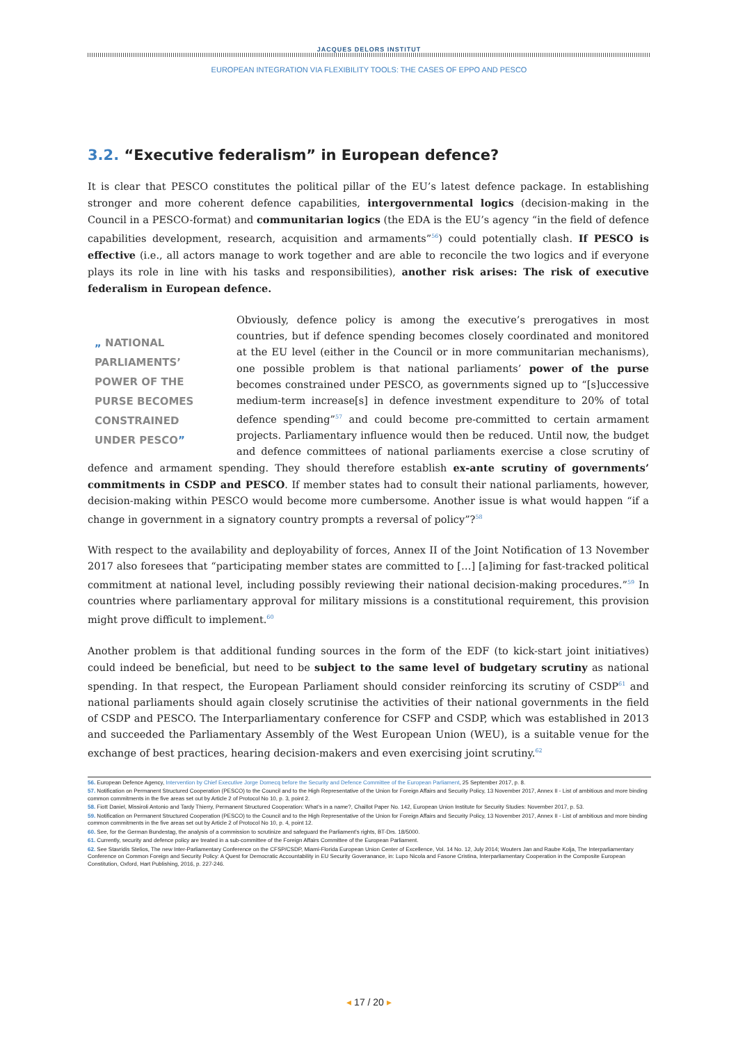JACQUES DELORS INSTITUT
EUROPEAN INTEGRATION VIA FLEXIBILITY TOOLS: THE CASES OF EPPO AND PESCO
3.2. “Executive federalism” in European defence?
It is clear that PESCO constitutes the political pillar of the EU’s latest defence package. In establishing stronger and more coherent defence capabilities, intergovernmental logics (decision-making in the Council in a PESCO-format) and communitarian logics (the EDA is the EU’s agency “in the field of defence capabilities development, research, acquisition and armaments”<sup>56</sup>) could potentially clash. If PESCO is effective (i.e., all actors manage to work together and are able to reconcile the two logics and if everyone plays its role in line with his tasks and responsibilities), another risk arises: The risk of executive federalism in European defence.
„ NATIONAL PARLIAMENTS’ POWER OF THE PURSE BECOMES CONSTRAINED UNDER PESCO”
Obviously, defence policy is among the executive’s prerogatives in most countries, but if defence spending becomes closely coordinated and monitored at the EU level (either in the Council or in more communitarian mechanisms), one possible problem is that national parliaments’ power of the purse becomes constrained under PESCO, as governments signed up to “[s]uccessive medium-term increase[s] in defence investment expenditure to 20% of total defence spending”<sup>57</sup> and could become pre-committed to certain armament projects. Parliamentary influence would then be reduced. Until now, the budget and defence committees of national parliaments exercise a close scrutiny of defence and armament spending. They should therefore establish ex-ante scrutiny of governments’ commitments in CSDP and PESCO. If member states had to consult their national parliaments, however, decision-making within PESCO would become more cumbersome. Another issue is what would happen “if a change in government in a signatory country prompts a reversal of policy”?<sup>58</sup>
With respect to the availability and deployability of forces, Annex II of the Joint Notification of 13 November 2017 also foresees that “participating member states are committed to […] [a]iming for fast-tracked political commitment at national level, including possibly reviewing their national decision-making procedures.”<sup>59</sup> In countries where parliamentary approval for military missions is a constitutional requirement, this provision might prove difficult to implement.<sup>60</sup>
Another problem is that additional funding sources in the form of the EDF (to kick-start joint initiatives) could indeed be beneficial, but need to be subject to the same level of budgetary scrutiny as national spending. In that respect, the European Parliament should consider reinforcing its scrutiny of CSDP<sup>61</sup> and national parliaments should again closely scrutinise the activities of their national governments in the field of CSDP and PESCO. The Interparliamentary conference for CSFP and CSDP, which was established in 2013 and succeeded the Parliamentary Assembly of the West European Union (WEU), is a suitable venue for the exchange of best practices, hearing decision-makers and even exercising joint scrutiny.<sup>62</sup>
56. European Defence Agency, Intervention by Chief Executive Jorge Domecq before the Security and Defence Committee of the European Parliament, 25 September 2017, p. 8.
57. Notification on Permanent Structured Cooperation (PESCO) to the Council and to the High Representative of the Union for Foreign Affairs and Security Policy, 13 November 2017, Annex II - List of ambitious and more binding common commitments in the five areas set out by Article 2 of Protocol No 10, p. 3, point 2.
58. Fiott Daniel, Missiroli Antonio and Tardy Thierry, Permanent Structured Cooperation: What’s in a name?, Chaillot Paper No. 142, European Union Institute for Security Studies: November 2017, p. 53.
59. Notification on Permanent Structured Cooperation (PESCO) to the Council and to the High Representative of the Union for Foreign Affairs and Security Policy, 13 November 2017, Annex II - List of ambitious and more binding common commitments in the five areas set out by Article 2 of Protocol No 10, p. 4, point 12.
60. See, for the German Bundestag, the analysis of a commission to scrutinize and safeguard the Parliament’s rights, BT-Drs. 18/5000.
61. Currently, security and defence policy are treated in a sub-committee of the Foreign Affairs Committee of the European Parliament.
62. See Stavridis Stelios, The new Inter-Parliamentary Conference on the CFSP/CSDP, Miami-Florida European Union Center of Excellence, Vol. 14 No. 12, July 2014; Wouters Jan and Raube Kolja, The Interparliamentary Conference on Common Foreign and Security Policy: A Quest for Democratic Accountability in EU Security Goveranance, in: Lupo Nicola and Fasone Cristina, Interparliamentary Cooperation in the Composite European Constitution, Oxford, Hart Publishing, 2016, p. 227-246.
◂ 17 / 20 ▸